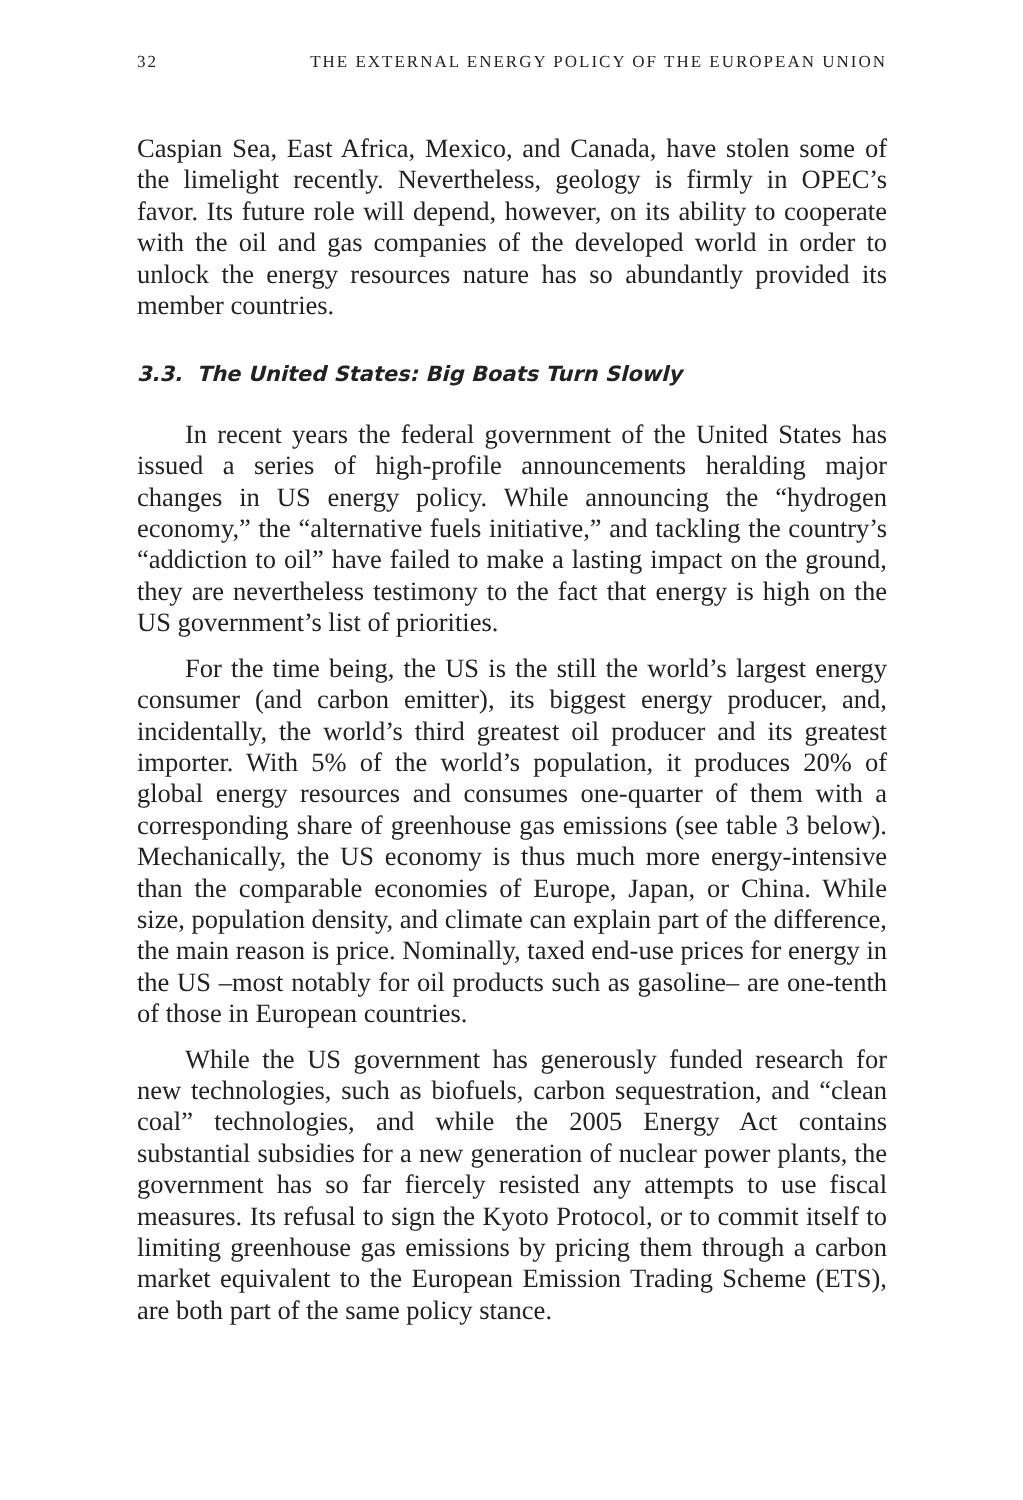32 THE EXTERNAL ENERGY POLICY OF THE EUROPEAN UNION
Caspian Sea, East Africa, Mexico, and Canada, have stolen some of the limelight recently. Nevertheless, geology is firmly in OPEC’s favor. Its future role will depend, however, on its ability to cooperate with the oil and gas companies of the developed world in order to unlock the energy resources nature has so abundantly provided its member countries.
3.3. The United States: Big Boats Turn Slowly
In recent years the federal government of the United States has issued a series of high-profile announcements heralding major changes in US energy policy. While announcing the “hydrogen economy,” the “alternative fuels initiative,” and tackling the country’s “addiction to oil” have failed to make a lasting impact on the ground, they are nevertheless testimony to the fact that energy is high on the US government’s list of priorities.
For the time being, the US is the still the world’s largest energy consumer (and carbon emitter), its biggest energy producer, and, incidentally, the world’s third greatest oil producer and its greatest importer. With 5% of the world’s population, it produces 20% of global energy resources and consumes one-quarter of them with a corresponding share of greenhouse gas emissions (see table 3 below). Mechanically, the US economy is thus much more energy-intensive than the comparable economies of Europe, Japan, or China. While size, population density, and climate can explain part of the difference, the main reason is price. Nominally, taxed end-use prices for energy in the US –most notably for oil products such as gasoline– are one-tenth of those in European countries.
While the US government has generously funded research for new technologies, such as biofuels, carbon sequestration, and “clean coal” technologies, and while the 2005 Energy Act contains substantial subsidies for a new generation of nuclear power plants, the government has so far fiercely resisted any attempts to use fiscal measures. Its refusal to sign the Kyoto Protocol, or to commit itself to limiting greenhouse gas emissions by pricing them through a carbon market equivalent to the European Emission Trading Scheme (ETS), are both part of the same policy stance.